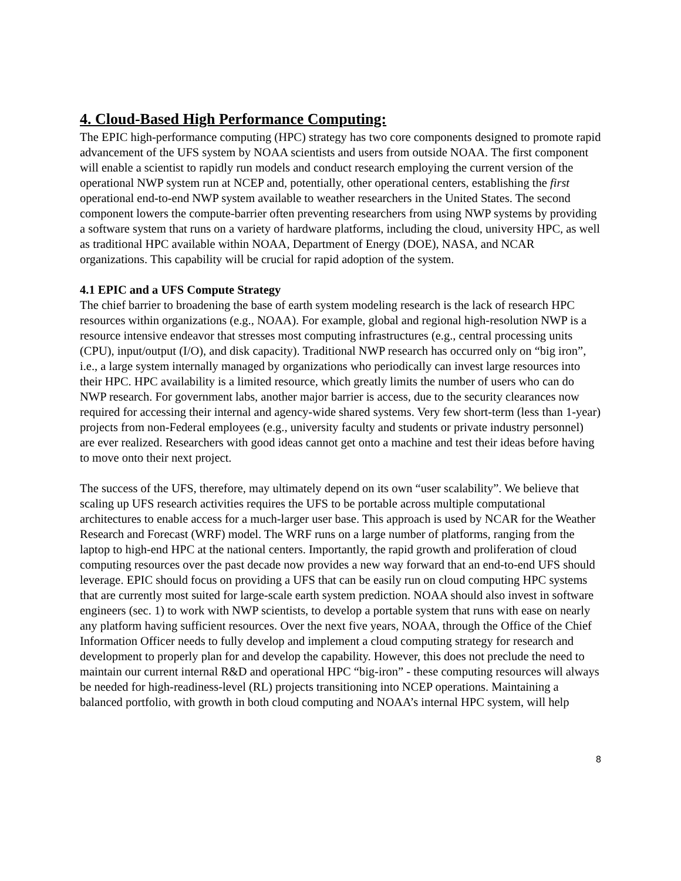4. Cloud-Based High Performance Computing:
The EPIC high-performance computing (HPC) strategy has two core components designed to promote rapid advancement of the UFS system by NOAA scientists and users from outside NOAA. The first component will enable a scientist to rapidly run models and conduct research employing the current version of the operational NWP system run at NCEP and, potentially, other operational centers, establishing the first operational end-to-end NWP system available to weather researchers in the United States. The second component lowers the compute-barrier often preventing researchers from using NWP systems by providing a software system that runs on a variety of hardware platforms, including the cloud, university HPC, as well as traditional HPC available within NOAA, Department of Energy (DOE), NASA, and NCAR organizations. This capability will be crucial for rapid adoption of the system.
4.1 EPIC and a UFS Compute Strategy
The chief barrier to broadening the base of earth system modeling research is the lack of research HPC resources within organizations (e.g., NOAA). For example, global and regional high-resolution NWP is a resource intensive endeavor that stresses most computing infrastructures (e.g., central processing units (CPU), input/output (I/O), and disk capacity). Traditional NWP research has occurred only on “big iron”, i.e., a large system internally managed by organizations who periodically can invest large resources into their HPC. HPC availability is a limited resource, which greatly limits the number of users who can do NWP research. For government labs, another major barrier is access, due to the security clearances now required for accessing their internal and agency-wide shared systems. Very few short-term (less than 1-year) projects from non-Federal employees (e.g., university faculty and students or private industry personnel) are ever realized. Researchers with good ideas cannot get onto a machine and test their ideas before having to move onto their next project.
The success of the UFS, therefore, may ultimately depend on its own “user scalability”. We believe that scaling up UFS research activities requires the UFS to be portable across multiple computational architectures to enable access for a much-larger user base. This approach is used by NCAR for the Weather Research and Forecast (WRF) model. The WRF runs on a large number of platforms, ranging from the laptop to high-end HPC at the national centers. Importantly, the rapid growth and proliferation of cloud computing resources over the past decade now provides a new way forward that an end-to-end UFS should leverage. EPIC should focus on providing a UFS that can be easily run on cloud computing HPC systems that are currently most suited for large-scale earth system prediction. NOAA should also invest in software engineers (sec. 1) to work with NWP scientists, to develop a portable system that runs with ease on nearly any platform having sufficient resources. Over the next five years, NOAA, through the Office of the Chief Information Officer needs to fully develop and implement a cloud computing strategy for research and development to properly plan for and develop the capability. However, this does not preclude the need to maintain our current internal R&D and operational HPC “big-iron” - these computing resources will always be needed for high-readiness-level (RL) projects transitioning into NCEP operations. Maintaining a balanced portfolio, with growth in both cloud computing and NOAA’s internal HPC system, will help
8